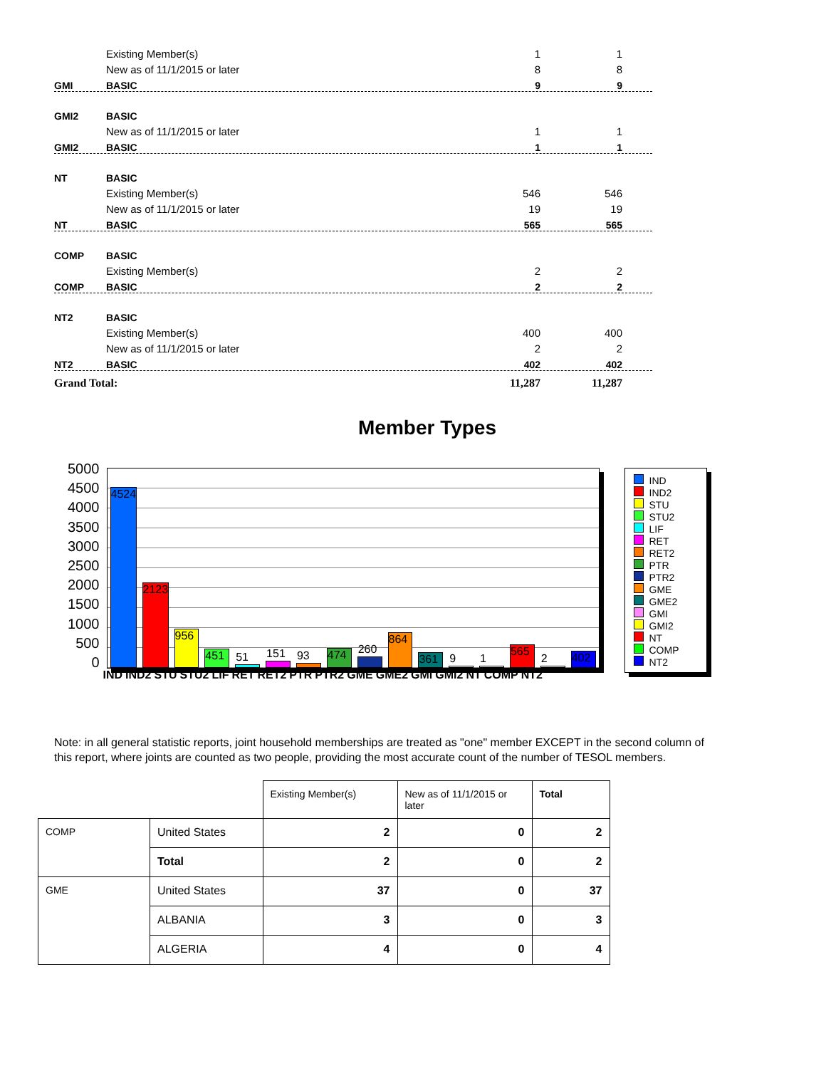Existing Member(s) 1 1
New as of 11/1/2015 or later 8 8
GMI BASIC 9 9
GMI2 BASIC
New as of 11/1/2015 or later 1 1
GMI2 BASIC 1 1
NT BASIC
Existing Member(s) 546 546
New as of 11/1/2015 or later 19 19
NT BASIC 565 565
COMP BASIC
Existing Member(s) 2 2
COMP BASIC 2 2
NT2 BASIC
Existing Member(s) 400 400
New as of 11/1/2015 or later 2 2
NT2 BASIC 402 402
Grand Total: 11,287 11,287
Member Types
5000
4500
4000
3500
3000
2500
2000
1500
1000
500
0
4524
2123
956
451
51
151
93
474
260
864
361
9
1
565
2
402
IND IND2 STU STU2 LIF RET RET2 PTR PTR2 GME GME2 GMI GMI2 NT COMP NT2
IND
IND2
STU
STU2
LIF
RET
RET2
PTR
PTR2
GME
GME2
GMI
GMI2
NT
COMP
NT2
Note: in all general statistic reports, joint household memberships are treated as "one" member EXCEPT in the second column of this report, where joints are counted as two people, providing the most accurate count of the number of TESOL members.
| | | Existing Member(s) | New as of 11/1/2015 or later | Total |
| COMP | United States | 2 | 0 | 2 |
| | Total | 2 | 0 | 2 |
| GME | United States | 37 | 0 | 37 |
| | ALBANIA | 3 | 0 | 3 |
| | ALGERIA | 4 | 0 | 4 |